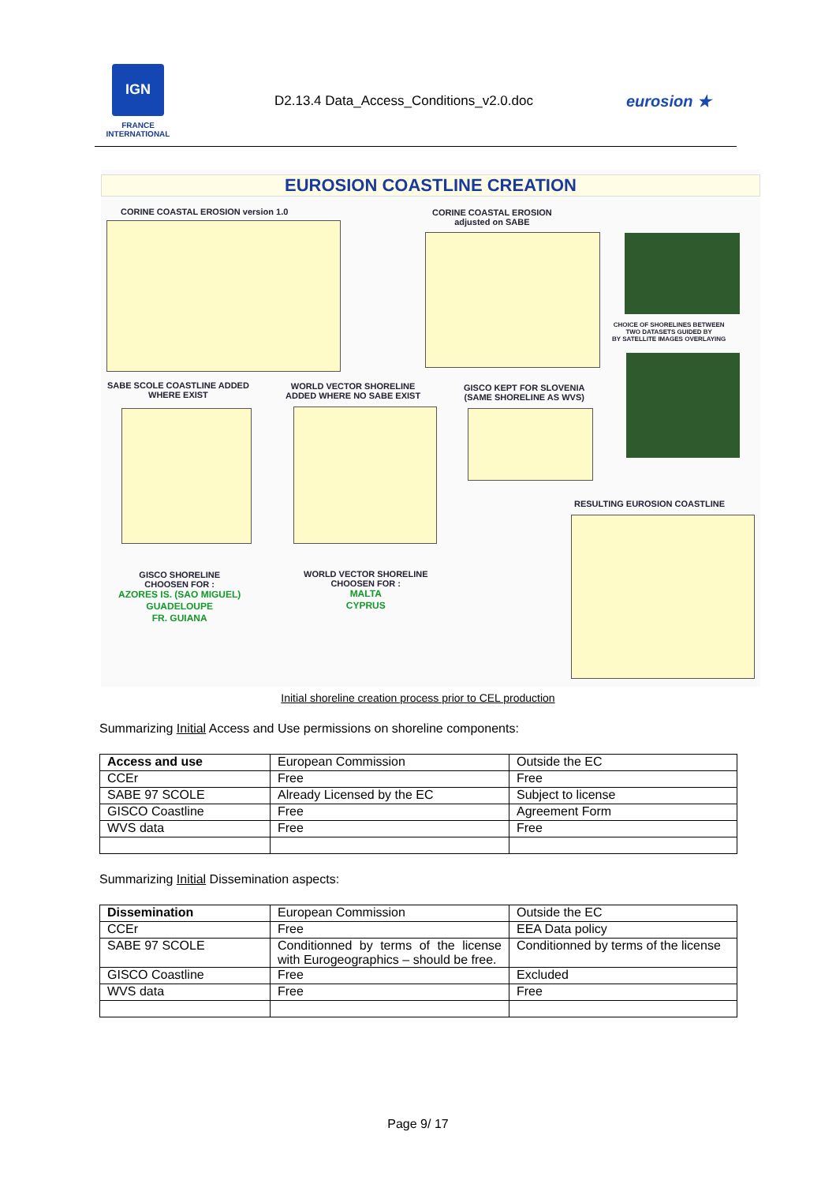IGN
FRANCE
INTERNATIONAL
D2.13.4 Data_Access_Conditions_v2.0.doc
eurosion ★
EUROSION COASTLINE CREATION
CORINE COASTAL EROSION version 1.0
CORINE COASTAL EROSION
adjusted on SABE
CHOICE OF SHORELINES BETWEEN
TWO DATASETS GUIDED BY
BY SATELLITE IMAGES OVERLAYING
SABE SCOLE COASTLINE ADDED
WHERE EXIST
WORLD VECTOR SHORELINE
ADDED WHERE NO SABE EXIST
GISCO KEPT FOR SLOVENIA
(SAME SHORELINE AS WVS)
RESULTING EUROSION COASTLINE
GISCO SHORELINE
CHOOSEN FOR :
AZORES IS. (SAO MIGUEL)
GUADELOUPE
FR. GUIANA
WORLD VECTOR SHORELINE
CHOOSEN FOR :
MALTA
CYPRUS
Initial shoreline creation process prior to CEL production
Summarizing Initial Access and Use permissions on shoreline components:
| Access and use | European Commission | Outside the EC |
| CCEr | Free | Free |
| SABE 97 SCOLE | Already Licensed by the EC | Subject to license |
| GISCO Coastline | Free | Agreement Form |
| WVS data | Free | Free |
Summarizing Initial Dissemination aspects:
| Dissemination | European Commission | Outside the EC |
| CCEr | Free | EEA Data policy |
| SABE 97 SCOLE | Conditionned by terms of the license with Eurogeographics – should be free. | Conditionned by terms of the license |
| GISCO Coastline | Free | Excluded |
| WVS data | Free | Free |
Page 9/ 17